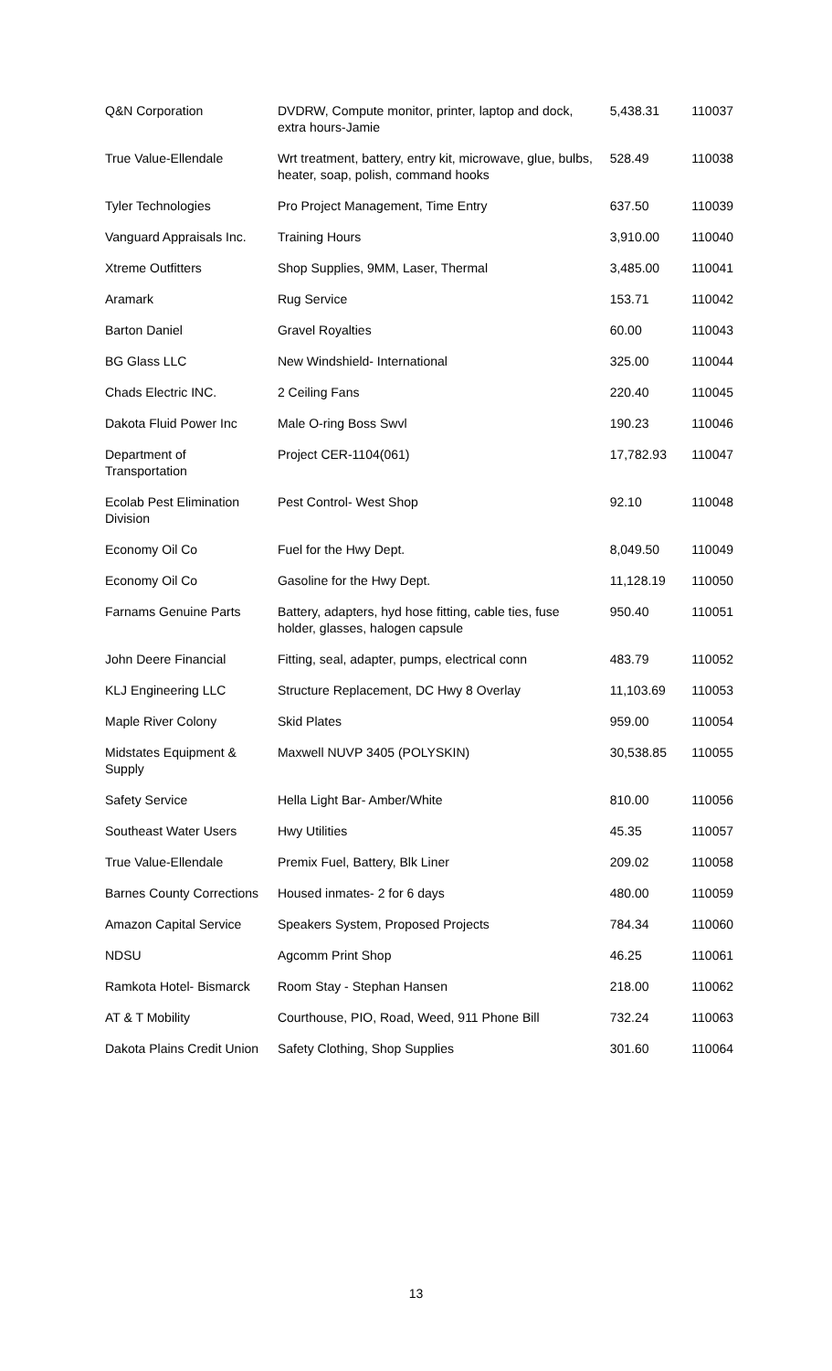| Q&N Corporation | DVDRW, Compute monitor, printer, laptop and dock, extra hours-Jamie | 5,438.31 | 110037 |
| True Value-Ellendale | Wrt treatment, battery, entry kit, microwave, glue, bulbs, heater, soap, polish, command hooks | 528.49 | 110038 |
| Tyler Technologies | Pro Project Management, Time Entry | 637.50 | 110039 |
| Vanguard Appraisals Inc. | Training Hours | 3,910.00 | 110040 |
| Xtreme Outfitters | Shop Supplies, 9MM, Laser, Thermal | 3,485.00 | 110041 |
| Aramark | Rug Service | 153.71 | 110042 |
| Barton Daniel | Gravel Royalties | 60.00 | 110043 |
| BG Glass LLC | New Windshield- International | 325.00 | 110044 |
| Chads Electric INC. | 2 Ceiling Fans | 220.40 | 110045 |
| Dakota Fluid Power Inc | Male O-ring Boss Swvl | 190.23 | 110046 |
| Department of Transportation | Project CER-1104(061) | 17,782.93 | 110047 |
| Ecolab Pest Elimination Division | Pest Control- West Shop | 92.10 | 110048 |
| Economy Oil Co | Fuel for the Hwy Dept. | 8,049.50 | 110049 |
| Economy Oil Co | Gasoline for the Hwy Dept. | 11,128.19 | 110050 |
| Farnams Genuine Parts | Battery, adapters, hyd hose fitting, cable ties, fuse holder, glasses, halogen capsule | 950.40 | 110051 |
| John Deere Financial | Fitting, seal, adapter, pumps, electrical conn | 483.79 | 110052 |
| KLJ Engineering LLC | Structure Replacement, DC Hwy 8 Overlay | 11,103.69 | 110053 |
| Maple River Colony | Skid Plates | 959.00 | 110054 |
| Midstates Equipment & Supply | Maxwell NUVP 3405 (POLYSKIN) | 30,538.85 | 110055 |
| Safety Service | Hella Light Bar- Amber/White | 810.00 | 110056 |
| Southeast Water Users | Hwy Utilities | 45.35 | 110057 |
| True Value-Ellendale | Premix Fuel, Battery, Blk Liner | 209.02 | 110058 |
| Barnes County Corrections | Housed inmates- 2 for 6 days | 480.00 | 110059 |
| Amazon Capital Service | Speakers System, Proposed Projects | 784.34 | 110060 |
| NDSU | Agcomm Print Shop | 46.25 | 110061 |
| Ramkota Hotel- Bismarck | Room Stay - Stephan Hansen | 218.00 | 110062 |
| AT & T Mobility | Courthouse, PIO, Road, Weed, 911 Phone Bill | 732.24 | 110063 |
| Dakota Plains Credit Union | Safety Clothing, Shop Supplies | 301.60 | 110064 |
13